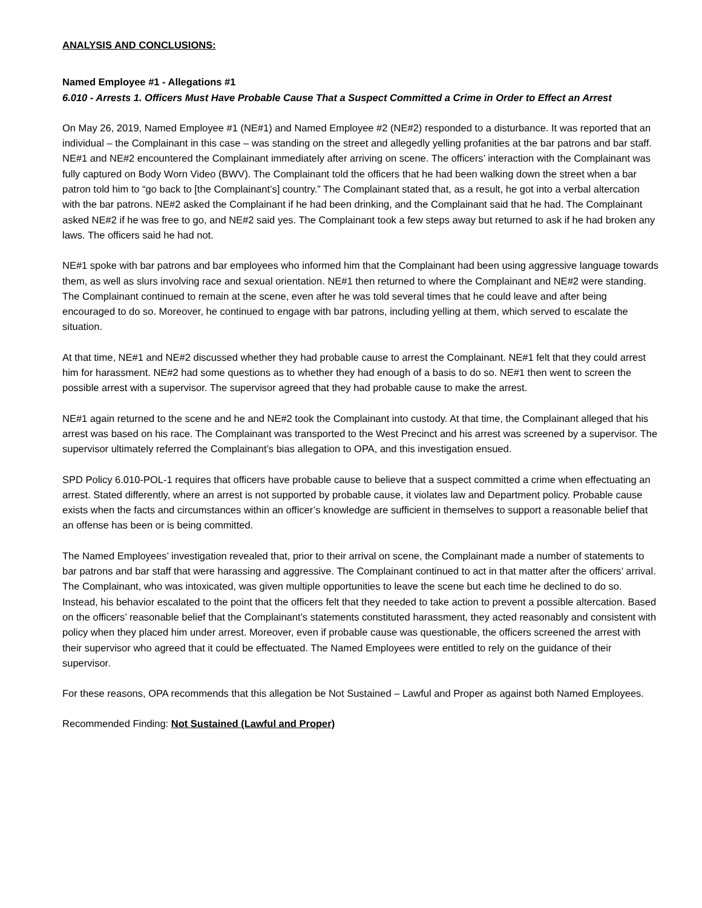ANALYSIS AND CONCLUSIONS:
Named Employee #1 - Allegations #1
6.010 - Arrests 1. Officers Must Have Probable Cause That a Suspect Committed a Crime in Order to Effect an Arrest
On May 26, 2019, Named Employee #1 (NE#1) and Named Employee #2 (NE#2) responded to a disturbance. It was reported that an individual – the Complainant in this case – was standing on the street and allegedly yelling profanities at the bar patrons and bar staff. NE#1 and NE#2 encountered the Complainant immediately after arriving on scene. The officers’ interaction with the Complainant was fully captured on Body Worn Video (BWV). The Complainant told the officers that he had been walking down the street when a bar patron told him to “go back to [the Complainant’s] country.” The Complainant stated that, as a result, he got into a verbal altercation with the bar patrons. NE#2 asked the Complainant if he had been drinking, and the Complainant said that he had. The Complainant asked NE#2 if he was free to go, and NE#2 said yes. The Complainant took a few steps away but returned to ask if he had broken any laws. The officers said he had not.
NE#1 spoke with bar patrons and bar employees who informed him that the Complainant had been using aggressive language towards them, as well as slurs involving race and sexual orientation. NE#1 then returned to where the Complainant and NE#2 were standing. The Complainant continued to remain at the scene, even after he was told several times that he could leave and after being encouraged to do so. Moreover, he continued to engage with bar patrons, including yelling at them, which served to escalate the situation.
At that time, NE#1 and NE#2 discussed whether they had probable cause to arrest the Complainant. NE#1 felt that they could arrest him for harassment. NE#2 had some questions as to whether they had enough of a basis to do so. NE#1 then went to screen the possible arrest with a supervisor. The supervisor agreed that they had probable cause to make the arrest.
NE#1 again returned to the scene and he and NE#2 took the Complainant into custody. At that time, the Complainant alleged that his arrest was based on his race. The Complainant was transported to the West Precinct and his arrest was screened by a supervisor. The supervisor ultimately referred the Complainant’s bias allegation to OPA, and this investigation ensued.
SPD Policy 6.010-POL-1 requires that officers have probable cause to believe that a suspect committed a crime when effectuating an arrest. Stated differently, where an arrest is not supported by probable cause, it violates law and Department policy. Probable cause exists when the facts and circumstances within an officer’s knowledge are sufficient in themselves to support a reasonable belief that an offense has been or is being committed.
The Named Employees’ investigation revealed that, prior to their arrival on scene, the Complainant made a number of statements to bar patrons and bar staff that were harassing and aggressive. The Complainant continued to act in that matter after the officers’ arrival. The Complainant, who was intoxicated, was given multiple opportunities to leave the scene but each time he declined to do so. Instead, his behavior escalated to the point that the officers felt that they needed to take action to prevent a possible altercation. Based on the officers’ reasonable belief that the Complainant’s statements constituted harassment, they acted reasonably and consistent with policy when they placed him under arrest. Moreover, even if probable cause was questionable, the officers screened the arrest with their supervisor who agreed that it could be effectuated. The Named Employees were entitled to rely on the guidance of their supervisor.
For these reasons, OPA recommends that this allegation be Not Sustained – Lawful and Proper as against both Named Employees.
Recommended Finding: Not Sustained (Lawful and Proper)